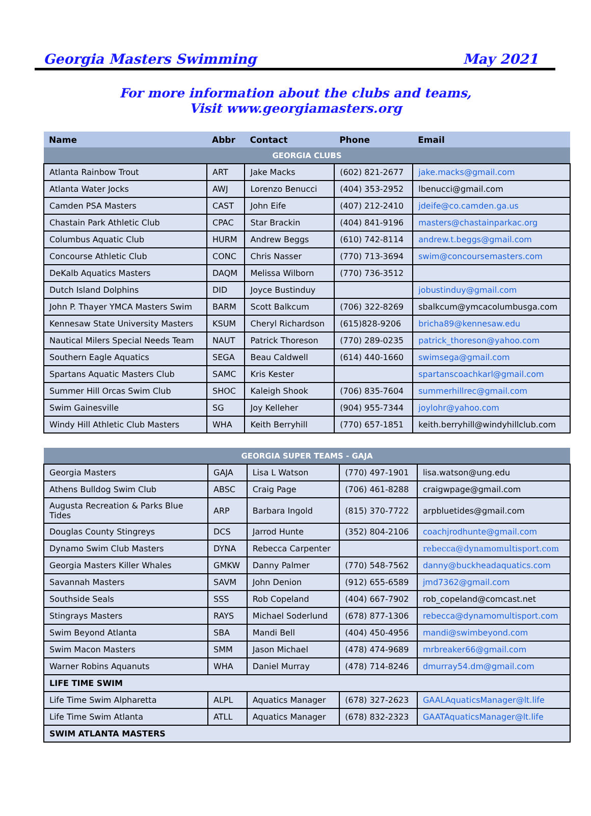Georgia Masters Swimming May 2021
For more information about the clubs and teams,
Visit www.georgiamasters.org
| Name | Abbr | Contact | Phone | Email |
| --- | --- | --- | --- | --- |
| GEORGIA CLUBS | | | | |
| Atlanta Rainbow Trout | ART | Jake Macks | (602) 821-2677 | jake.macks@gmail.com |
| Atlanta Water Jocks | AWJ | Lorenzo Benucci | (404) 353-2952 | lbenucci@gmail.com |
| Camden PSA Masters | CAST | John Eife | (407) 212-2410 | jdeife@co.camden.ga.us |
| Chastain Park Athletic Club | CPAC | Star Brackin | (404) 841-9196 | masters@chastainparkac.org |
| Columbus Aquatic Club | HURM | Andrew Beggs | (610) 742-8114 | andrew.t.beggs@gmail.com |
| Concourse Athletic Club | CONC | Chris Nasser | (770) 713-3694 | swim@concoursemasters.com |
| DeKalb Aquatics Masters | DAQM | Melissa Wilborn | (770) 736-3512 | |
| Dutch Island Dolphins | DID | Joyce Bustinduy | | jobustinduy@gmail.com |
| John P. Thayer YMCA Masters Swim | BARM | Scott Balkcum | (706) 322-8269 | sbalkcum@ymcacolumbusga.com |
| Kennesaw State University Masters | KSUM | Cheryl Richardson | (615)828-9206 | bricha89@kennesaw.edu |
| Nautical Milers Special Needs Team | NAUT | Patrick Thoreson | (770) 289-0235 | patrick_thoreson@yahoo.com |
| Southern Eagle Aquatics | SEGA | Beau Caldwell | (614) 440-1660 | swimsega@gmail.com |
| Spartans Aquatic Masters Club | SAMC | Kris Kester | | spartanscoachkarl@gmail.com |
| Summer Hill Orcas Swim Club | SHOC | Kaleigh Shook | (706) 835-7604 | summerhillrec@gmail.com |
| Swim Gainesville | SG | Joy Kelleher | (904) 955-7344 | joylohr@yahoo.com |
| Windy Hill Athletic Club Masters | WHA | Keith Berryhill | (770) 657-1851 | keith.berryhill@windyhillclub.com |
| GEORGIA SUPER TEAMS - GAJA | | | | |
| Georgia Masters | GAJA | Lisa L Watson | (770) 497-1901 | lisa.watson@ung.edu |
| Athens Bulldog Swim Club | ABSC | Craig Page | (706) 461-8288 | craigwpage@gmail.com |
| Augusta Recreation & Parks Blue Tides | ARP | Barbara Ingold | (815) 370-7722 | arpbluetides@gmail.com |
| Douglas County Stingreys | DCS | Jarrod Hunte | (352) 804-2106 | coachjrodhunte@gmail.com |
| Dynamo Swim Club Masters | DYNA | Rebecca Carpenter | | rebecca@dynamomultisport.com |
| Georgia Masters Killer Whales | GMKW | Danny Palmer | (770) 548-7562 | danny@buckheadaquatics.com |
| Savannah Masters | SAVM | John Denion | (912) 655-6589 | jmd7362@gmail.com |
| Southside Seals | SSS | Rob Copeland | (404) 667-7902 | rob_copeland@comcast.net |
| Stingrays Masters | RAYS | Michael Soderlund | (678) 877-1306 | rebecca@dynamomultisport.com |
| Swim Beyond Atlanta | SBA | Mandi Bell | (404) 450-4956 | mandi@swimbeyond.com |
| Swim Macon Masters | SMM | Jason Michael | (478) 474-9689 | mrbreaker66@gmail.com |
| Warner Robins Aquanuts | WHA | Daniel Murray | (478) 714-8246 | dmurray54.dm@gmail.com |
| LIFE TIME SWIM | | | | |
| Life Time Swim Alpharetta | ALPL | Aquatics Manager | (678) 327-2623 | GAALAquaticsManager@lt.life |
| Life Time Swim Atlanta | ATLL | Aquatics Manager | (678) 832-2323 | GAATAquaticsManager@lt.life |
| SWIM ATLANTA MASTERS | | | | |